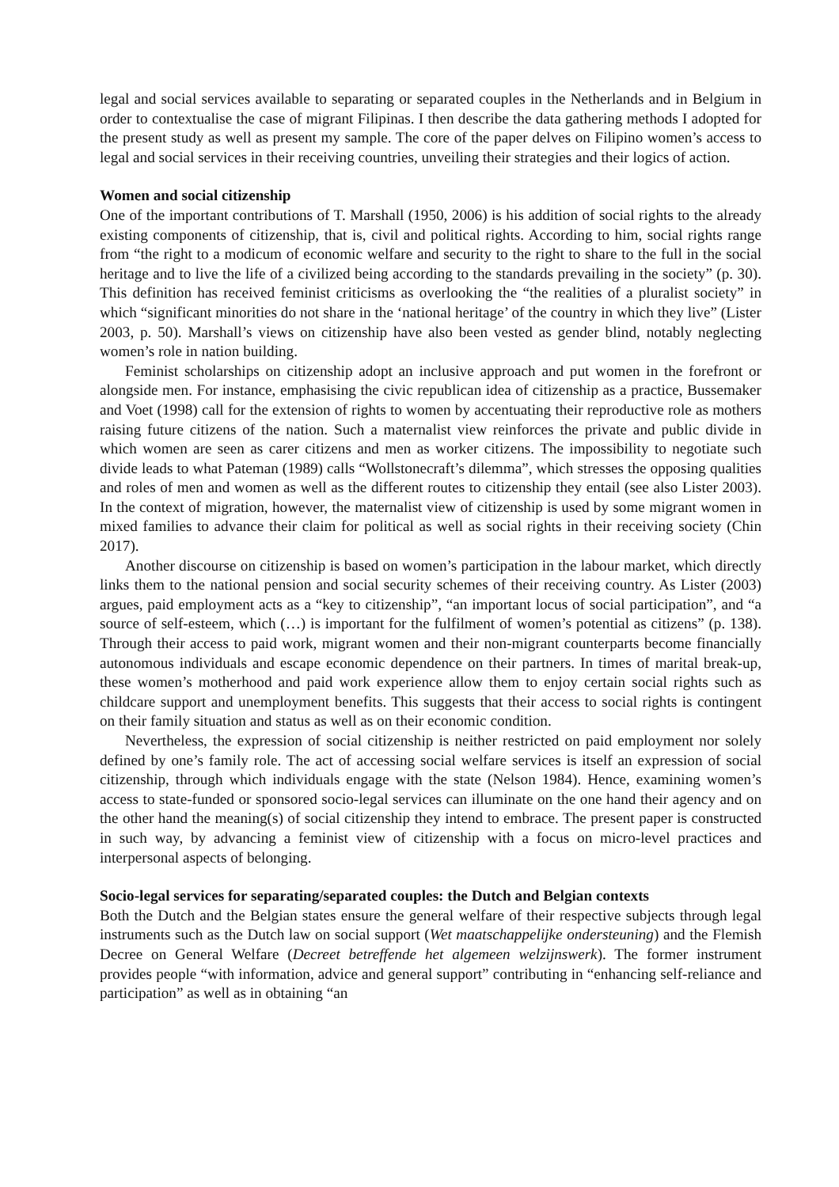legal and social services available to separating or separated couples in the Netherlands and in Belgium in order to contextualise the case of migrant Filipinas. I then describe the data gathering methods I adopted for the present study as well as present my sample. The core of the paper delves on Filipino women’s access to legal and social services in their receiving countries, unveiling their strategies and their logics of action.
Women and social citizenship
One of the important contributions of T. Marshall (1950, 2006) is his addition of social rights to the already existing components of citizenship, that is, civil and political rights. According to him, social rights range from “the right to a modicum of economic welfare and security to the right to share to the full in the social heritage and to live the life of a civilized being according to the standards prevailing in the society” (p. 30). This definition has received feminist criticisms as overlooking the “the realities of a pluralist society” in which “significant minorities do not share in the ‘national heritage’ of the country in which they live” (Lister 2003, p. 50). Marshall’s views on citizenship have also been vested as gender blind, notably neglecting women’s role in nation building.
Feminist scholarships on citizenship adopt an inclusive approach and put women in the forefront or alongside men. For instance, emphasising the civic republican idea of citizenship as a practice, Bussemaker and Voet (1998) call for the extension of rights to women by accentuating their reproductive role as mothers raising future citizens of the nation. Such a maternalist view reinforces the private and public divide in which women are seen as carer citizens and men as worker citizens. The impossibility to negotiate such divide leads to what Pateman (1989) calls “Wollstonecraft’s dilemma”, which stresses the opposing qualities and roles of men and women as well as the different routes to citizenship they entail (see also Lister 2003). In the context of migration, however, the maternalist view of citizenship is used by some migrant women in mixed families to advance their claim for political as well as social rights in their receiving society (Chin 2017).
Another discourse on citizenship is based on women’s participation in the labour market, which directly links them to the national pension and social security schemes of their receiving country. As Lister (2003) argues, paid employment acts as a “key to citizenship”, “an important locus of social participation”, and “a source of self-esteem, which (…) is important for the fulfilment of women’s potential as citizens” (p. 138). Through their access to paid work, migrant women and their non-migrant counterparts become financially autonomous individuals and escape economic dependence on their partners. In times of marital break-up, these women’s motherhood and paid work experience allow them to enjoy certain social rights such as childcare support and unemployment benefits. This suggests that their access to social rights is contingent on their family situation and status as well as on their economic condition.
Nevertheless, the expression of social citizenship is neither restricted on paid employment nor solely defined by one’s family role. The act of accessing social welfare services is itself an expression of social citizenship, through which individuals engage with the state (Nelson 1984). Hence, examining women’s access to state-funded or sponsored socio-legal services can illuminate on the one hand their agency and on the other hand the meaning(s) of social citizenship they intend to embrace. The present paper is constructed in such way, by advancing a feminist view of citizenship with a focus on micro-level practices and interpersonal aspects of belonging.
Socio-legal services for separating/separated couples: the Dutch and Belgian contexts
Both the Dutch and the Belgian states ensure the general welfare of their respective subjects through legal instruments such as the Dutch law on social support (Wet maatschappelijke ondersteuning) and the Flemish Decree on General Welfare (Decreet betreffende het algemeen welzijnswerk). The former instrument provides people “with information, advice and general support” contributing in “enhancing self-reliance and participation” as well as in obtaining “an